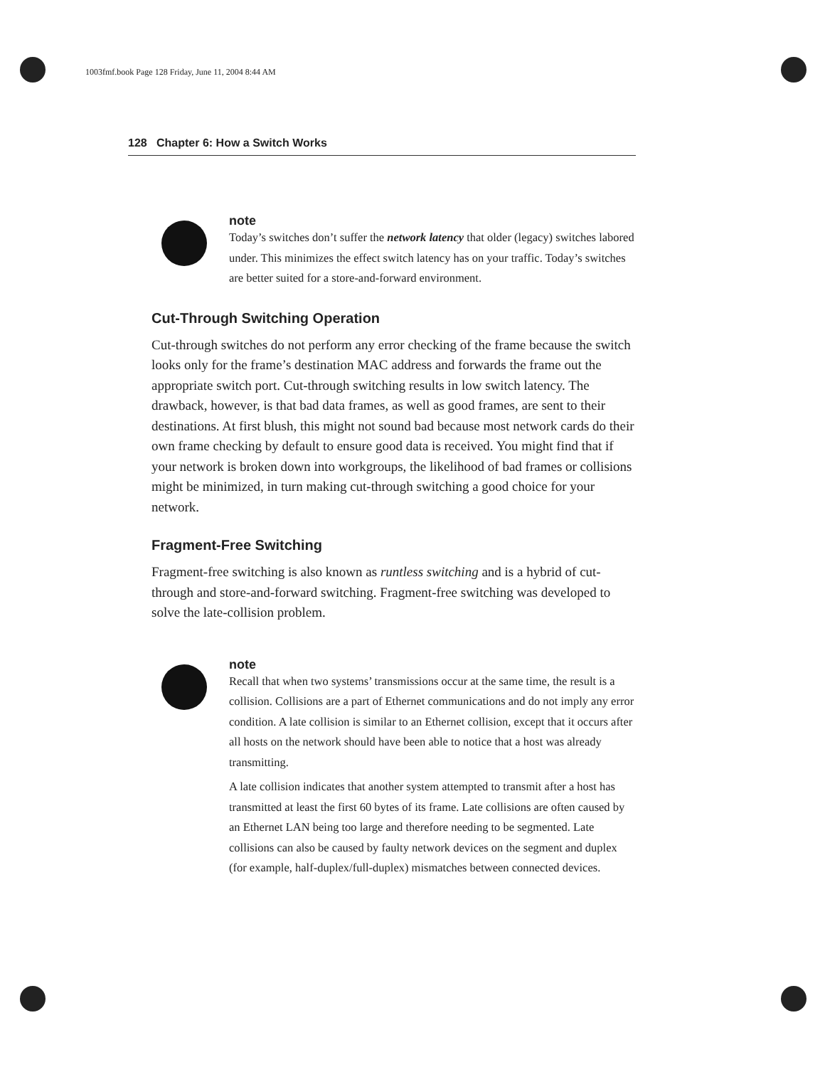1003fmf.book Page 128 Friday, June 11, 2004 8:44 AM
128 Chapter 6: How a Switch Works
note
Today’s switches don’t suffer the network latency that older (legacy) switches labored under. This minimizes the effect switch latency has on your traffic. Today’s switches are better suited for a store-and-forward environment.
Cut-Through Switching Operation
Cut-through switches do not perform any error checking of the frame because the switch looks only for the frame’s destination MAC address and forwards the frame out the appropriate switch port. Cut-through switching results in low switch latency. The drawback, however, is that bad data frames, as well as good frames, are sent to their destinations. At first blush, this might not sound bad because most network cards do their own frame checking by default to ensure good data is received. You might find that if your network is broken down into workgroups, the likelihood of bad frames or collisions might be minimized, in turn making cut-through switching a good choice for your network.
Fragment-Free Switching
Fragment-free switching is also known as runtless switching and is a hybrid of cut-through and store-and-forward switching. Fragment-free switching was developed to solve the late-collision problem.
note
Recall that when two systems’ transmissions occur at the same time, the result is a collision. Collisions are a part of Ethernet communications and do not imply any error condition. A late collision is similar to an Ethernet collision, except that it occurs after all hosts on the network should have been able to notice that a host was already transmitting.
A late collision indicates that another system attempted to transmit after a host has transmitted at least the first 60 bytes of its frame. Late collisions are often caused by an Ethernet LAN being too large and therefore needing to be segmented. Late collisions can also be caused by faulty network devices on the segment and duplex (for example, half-duplex/full-duplex) mismatches between connected devices.